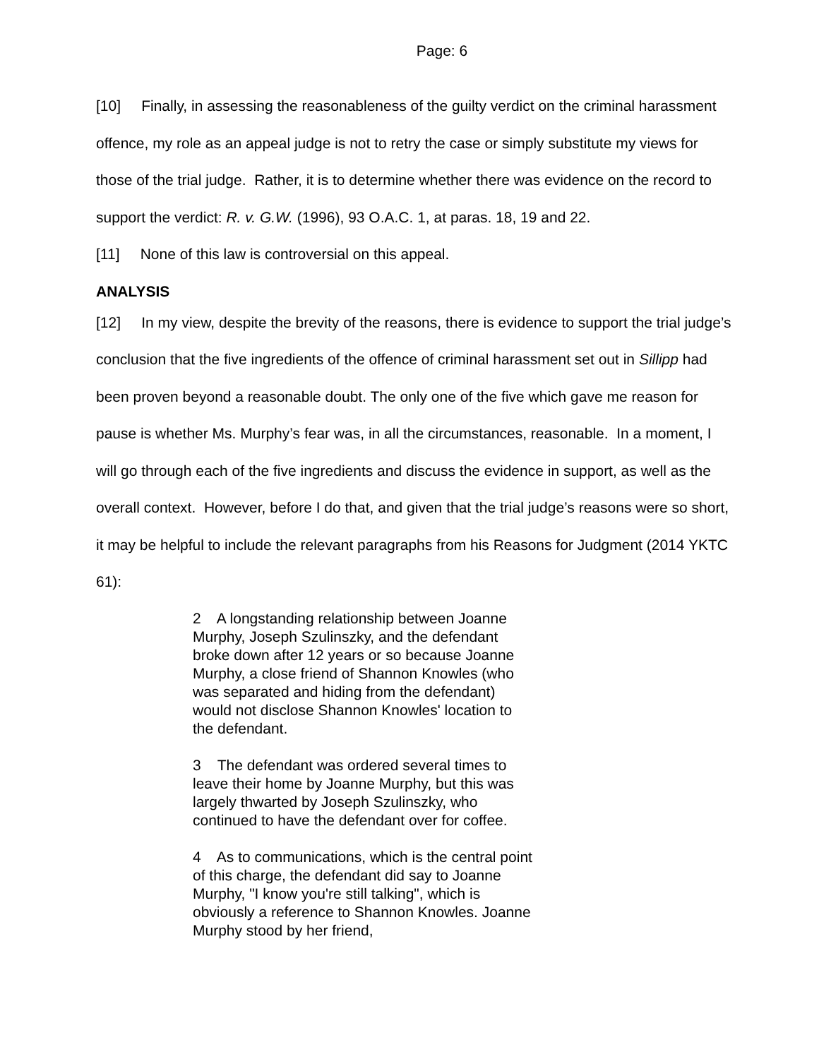Page: 6
[10] Finally, in assessing the reasonableness of the guilty verdict on the criminal harassment offence, my role as an appeal judge is not to retry the case or simply substitute my views for those of the trial judge. Rather, it is to determine whether there was evidence on the record to support the verdict: R. v. G.W. (1996), 93 O.A.C. 1, at paras. 18, 19 and 22.
[11] None of this law is controversial on this appeal.
ANALYSIS
[12] In my view, despite the brevity of the reasons, there is evidence to support the trial judge’s conclusion that the five ingredients of the offence of criminal harassment set out in Sillipp had been proven beyond a reasonable doubt. The only one of the five which gave me reason for pause is whether Ms. Murphy’s fear was, in all the circumstances, reasonable. In a moment, I will go through each of the five ingredients and discuss the evidence in support, as well as the overall context. However, before I do that, and given that the trial judge’s reasons were so short, it may be helpful to include the relevant paragraphs from his Reasons for Judgment (2014 YKTC 61):
2 A longstanding relationship between Joanne Murphy, Joseph Szulinszky, and the defendant broke down after 12 years or so because Joanne Murphy, a close friend of Shannon Knowles (who was separated and hiding from the defendant) would not disclose Shannon Knowles' location to the defendant.
3 The defendant was ordered several times to leave their home by Joanne Murphy, but this was largely thwarted by Joseph Szulinszky, who continued to have the defendant over for coffee.
4 As to communications, which is the central point of this charge, the defendant did say to Joanne Murphy, "I know you're still talking", which is obviously a reference to Shannon Knowles. Joanne Murphy stood by her friend,